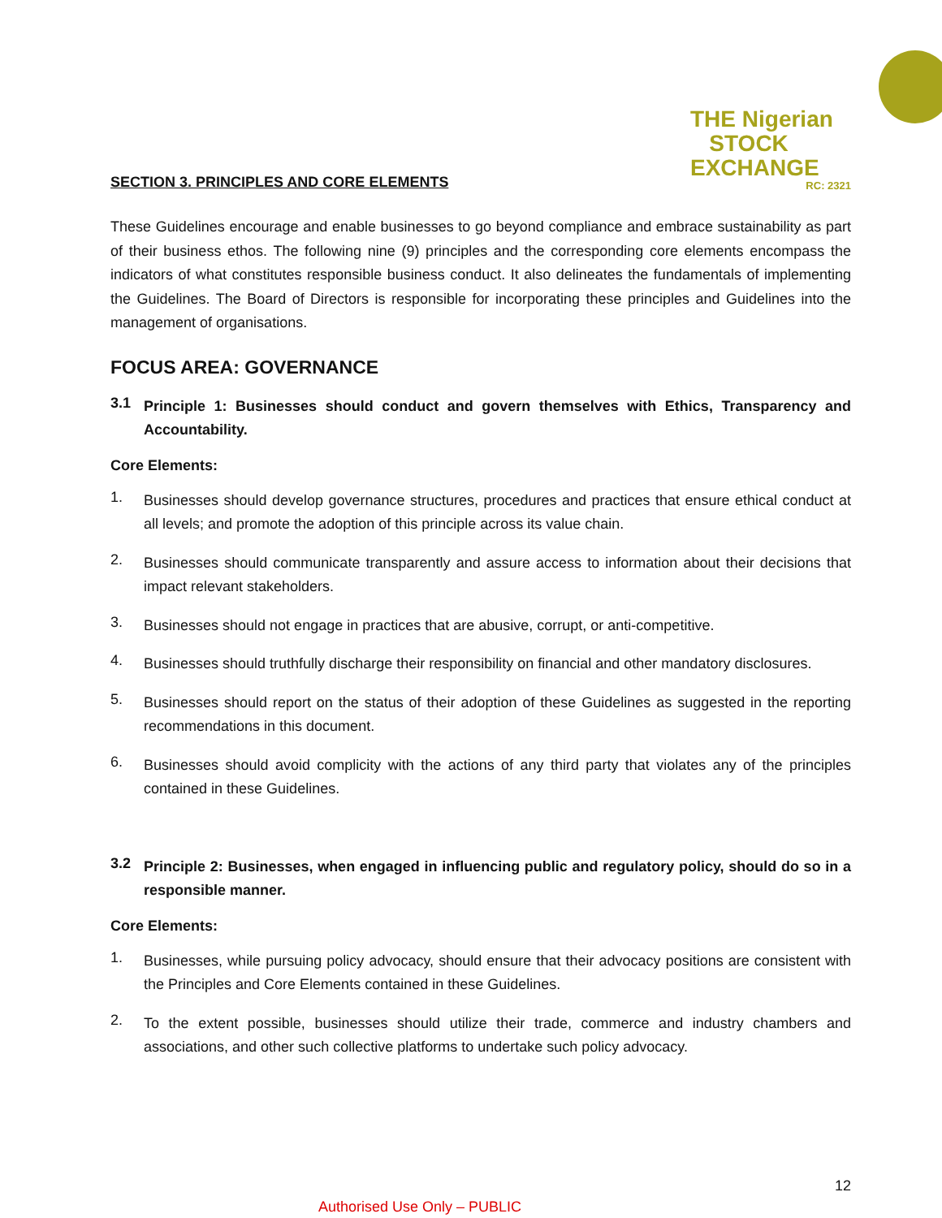THE Nigerian
STOCK EXCHANGE
RC: 2321
SECTION 3. PRINCIPLES AND CORE ELEMENTS
These Guidelines encourage and enable businesses to go beyond compliance and embrace sustainability as part of their business ethos. The following nine (9) principles and the corresponding core elements encompass the indicators of what constitutes responsible business conduct. It also delineates the fundamentals of implementing the Guidelines. The Board of Directors is responsible for incorporating these principles and Guidelines into the management of organisations.
FOCUS AREA: GOVERNANCE
3.1
Principle 1: Businesses should conduct and govern themselves with Ethics, Transparency and Accountability.
Core Elements:
1.
Businesses should develop governance structures, procedures and practices that ensure ethical conduct at all levels; and promote the adoption of this principle across its value chain.
2.
Businesses should communicate transparently and assure access to information about their decisions that impact relevant stakeholders.
3.
Businesses should not engage in practices that are abusive, corrupt, or anti-competitive.
4.
Businesses should truthfully discharge their responsibility on financial and other mandatory disclosures.
5.
Businesses should report on the status of their adoption of these Guidelines as suggested in the reporting recommendations in this document.
6.
Businesses should avoid complicity with the actions of any third party that violates any of the principles contained in these Guidelines.
3.2
Principle 2: Businesses, when engaged in influencing public and regulatory policy, should do so in a responsible manner.
Core Elements:
1.
Businesses, while pursuing policy advocacy, should ensure that their advocacy positions are consistent with the Principles and Core Elements contained in these Guidelines.
2.
To the extent possible, businesses should utilize their trade, commerce and industry chambers and associations, and other such collective platforms to undertake such policy advocacy.
12
Authorised Use Only – PUBLIC